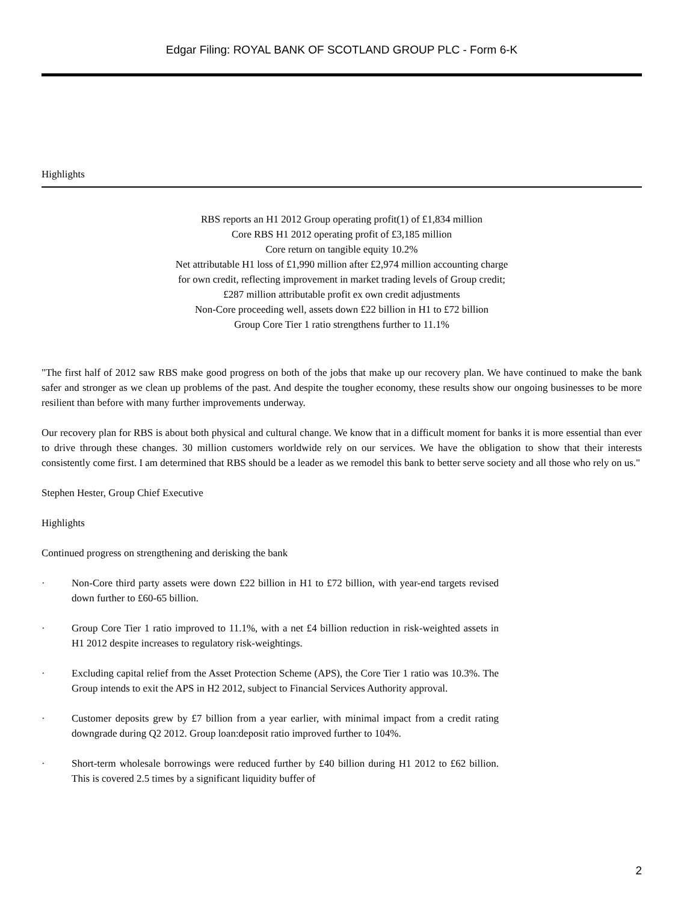Edgar Filing: ROYAL BANK OF SCOTLAND GROUP PLC - Form 6-K
Highlights
RBS reports an H1 2012 Group operating profit(1) of £1,834 million
Core RBS H1 2012 operating profit of £3,185 million
Core return on tangible equity 10.2%
Net attributable H1 loss of £1,990 million after £2,974 million accounting charge
for own credit, reflecting improvement in market trading levels of Group credit;
£287 million attributable profit ex own credit adjustments
Non-Core proceeding well, assets down £22 billion in H1 to £72 billion
Group Core Tier 1 ratio strengthens further to 11.1%
"The first half of 2012 saw RBS make good progress on both of the jobs that make up our recovery plan. We have continued to make the bank safer and stronger as we clean up problems of the past. And despite the tougher economy, these results show our ongoing businesses to be more resilient than before with many further improvements underway.
Our recovery plan for RBS is about both physical and cultural change. We know that in a difficult moment for banks it is more essential than ever to drive through these changes. 30 million customers worldwide rely on our services. We have the obligation to show that their interests consistently come first. I am determined that RBS should be a leader as we remodel this bank to better serve society and all those who rely on us."
Stephen Hester, Group Chief Executive
Highlights
Continued progress on strengthening and derisking the bank
· Non-Core third party assets were down £22 billion in H1 to £72 billion, with year-end targets revised down further to £60-65 billion.
· Group Core Tier 1 ratio improved to 11.1%, with a net £4 billion reduction in risk-weighted assets in H1 2012 despite increases to regulatory risk-weightings.
· Excluding capital relief from the Asset Protection Scheme (APS), the Core Tier 1 ratio was 10.3%. The Group intends to exit the APS in H2 2012, subject to Financial Services Authority approval.
· Customer deposits grew by £7 billion from a year earlier, with minimal impact from a credit rating downgrade during Q2 2012. Group loan:deposit ratio improved further to 104%.
· Short-term wholesale borrowings were reduced further by £40 billion during H1 2012 to £62 billion. This is covered 2.5 times by a significant liquidity buffer of
2